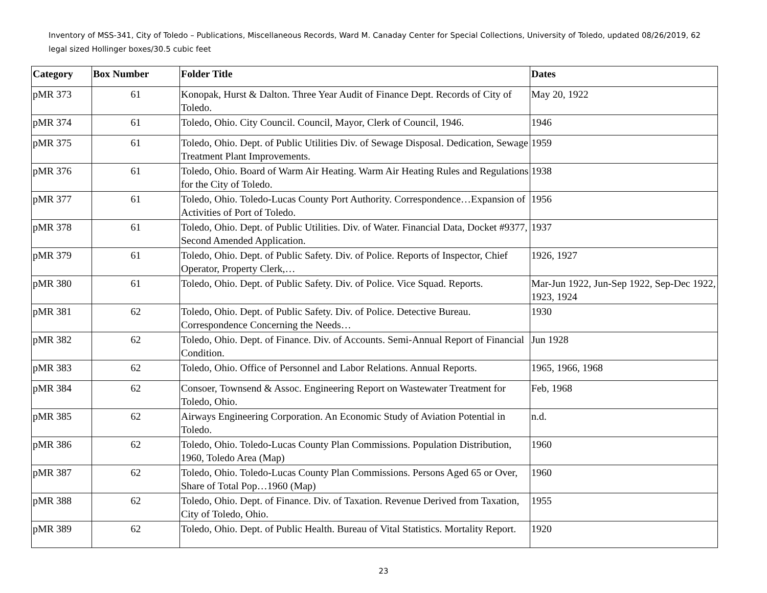Inventory of MSS-341, City of Toledo – Publications, Miscellaneous Records, Ward M. Canaday Center for Special Collections, University of Toledo, updated 08/26/2019, 62 legal sized Hollinger boxes/30.5 cubic feet
| Category | Box Number | Folder Title | Dates |
| --- | --- | --- | --- |
| pMR 373 | 61 | Konopak, Hurst & Dalton. Three Year Audit of Finance Dept. Records of City of Toledo. | May 20, 1922 |
| pMR 374 | 61 | Toledo, Ohio. City Council. Council, Mayor, Clerk of Council, 1946. | 1946 |
| pMR 375 | 61 | Toledo, Ohio. Dept. of Public Utilities Div. of Sewage Disposal. Dedication, Sewage Treatment Plant Improvements. | 1959 |
| pMR 376 | 61 | Toledo, Ohio. Board of Warm Air Heating. Warm Air Heating Rules and Regulations for the City of Toledo. | 1938 |
| pMR 377 | 61 | Toledo, Ohio. Toledo-Lucas County Port Authority. Correspondence…Expansion of Activities of Port of Toledo. | 1956 |
| pMR 378 | 61 | Toledo, Ohio. Dept. of Public Utilities. Div. of Water. Financial Data, Docket #9377, Second Amended Application. | 1937 |
| pMR 379 | 61 | Toledo, Ohio. Dept. of Public Safety. Div. of Police. Reports of Inspector, Chief Operator, Property Clerk,… | 1926, 1927 |
| pMR 380 | 61 | Toledo, Ohio. Dept. of Public Safety. Div. of Police. Vice Squad. Reports. | Mar-Jun 1922, Jun-Sep 1922, Sep-Dec 1922, 1923, 1924 |
| pMR 381 | 62 | Toledo, Ohio. Dept. of Public Safety. Div. of Police. Detective Bureau. Correspondence Concerning the Needs… | 1930 |
| pMR 382 | 62 | Toledo, Ohio. Dept. of Finance. Div. of Accounts. Semi-Annual Report of Financial Condition. | Jun 1928 |
| pMR 383 | 62 | Toledo, Ohio. Office of Personnel and Labor Relations. Annual Reports. | 1965, 1966, 1968 |
| pMR 384 | 62 | Consoer, Townsend & Assoc. Engineering Report on Wastewater Treatment for Toledo, Ohio. | Feb, 1968 |
| pMR 385 | 62 | Airways Engineering Corporation. An Economic Study of Aviation Potential in Toledo. | n.d. |
| pMR 386 | 62 | Toledo, Ohio. Toledo-Lucas County Plan Commissions. Population Distribution, 1960, Toledo Area (Map) | 1960 |
| pMR 387 | 62 | Toledo, Ohio. Toledo-Lucas County Plan Commissions. Persons Aged 65 or Over, Share of Total Pop…1960 (Map) | 1960 |
| pMR 388 | 62 | Toledo, Ohio. Dept. of Finance. Div. of Taxation. Revenue Derived from Taxation, City of Toledo, Ohio. | 1955 |
| pMR 389 | 62 | Toledo, Ohio. Dept. of Public Health. Bureau of Vital Statistics. Mortality Report. | 1920 |
23